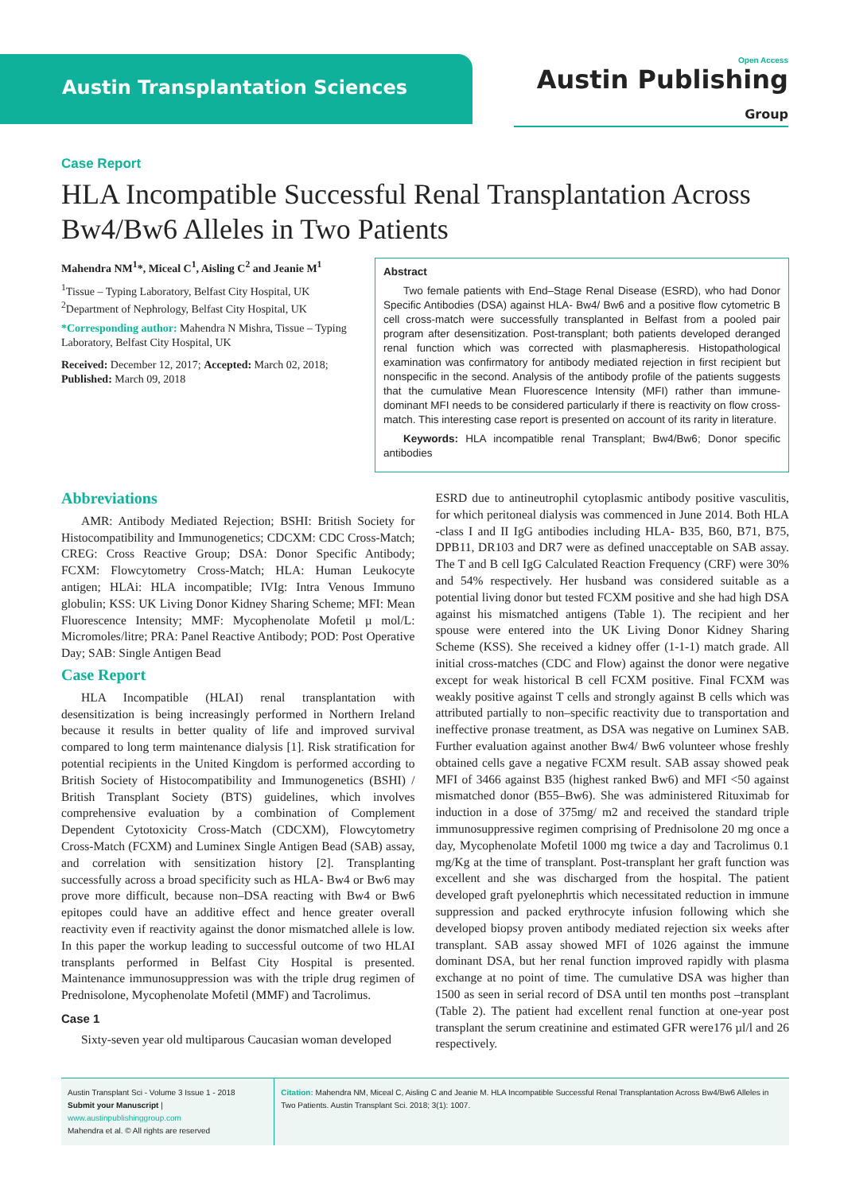Austin Transplantation Sciences
Open Access
Austin Publishing Group
Case Report
HLA Incompatible Successful Renal Transplantation Across Bw4/Bw6 Alleles in Two Patients
Mahendra NM<sup>1</sup>*, Miceal C<sup>1</sup>, Aisling C<sup>2</sup> and Jeanie M<sup>1</sup>
<sup>1</sup> Tissue – Typing Laboratory, Belfast City Hospital, UK
<sup>2</sup> Department of Nephrology, Belfast City Hospital, UK
*Corresponding author: Mahendra N Mishra, Tissue – Typing Laboratory, Belfast City Hospital, UK
Received: December 12, 2017; Accepted: March 02, 2018; Published: March 09, 2018
Abstract
Two female patients with End–Stage Renal Disease (ESRD), who had Donor Specific Antibodies (DSA) against HLA- Bw4/ Bw6 and a positive flow cytometric B cell cross-match were successfully transplanted in Belfast from a pooled pair program after desensitization. Post-transplant; both patients developed deranged renal function which was corrected with plasmapheresis. Histopathological examination was confirmatory for antibody mediated rejection in first recipient but nonspecific in the second. Analysis of the antibody profile of the patients suggests that the cumulative Mean Fluorescence Intensity (MFI) rather than immune-dominant MFI needs to be considered particularly if there is reactivity on flow cross-match. This interesting case report is presented on account of its rarity in literature.
Keywords: HLA incompatible renal Transplant; Bw4/Bw6; Donor specific antibodies
Abbreviations
AMR: Antibody Mediated Rejection; BSHI: British Society for Histocompatibility and Immunogenetics; CDCXM: CDC Cross-Match; CREG: Cross Reactive Group; DSA: Donor Specific Antibody; FCXM: Flowcytometry Cross-Match; HLA: Human Leukocyte antigen; HLAi: HLA incompatible; IVIg: Intra Venous Immuno globulin; KSS: UK Living Donor Kidney Sharing Scheme; MFI: Mean Fluorescence Intensity; MMF: Mycophenolate Mofetil µ mol/L: Micromoles/litre; PRA: Panel Reactive Antibody; POD: Post Operative Day; SAB: Single Antigen Bead
Case Report
HLA Incompatible (HLAI) renal transplantation with desensitization is being increasingly performed in Northern Ireland because it results in better quality of life and improved survival compared to long term maintenance dialysis [1]. Risk stratification for potential recipients in the United Kingdom is performed according to British Society of Histocompatibility and Immunogenetics (BSHI) / British Transplant Society (BTS) guidelines, which involves comprehensive evaluation by a combination of Complement Dependent Cytotoxicity Cross-Match (CDCXM), Flowcytometry Cross-Match (FCXM) and Luminex Single Antigen Bead (SAB) assay, and correlation with sensitization history [2]. Transplanting successfully across a broad specificity such as HLA- Bw4 or Bw6 may prove more difficult, because non–DSA reacting with Bw4 or Bw6 epitopes could have an additive effect and hence greater overall reactivity even if reactivity against the donor mismatched allele is low. In this paper the workup leading to successful outcome of two HLAI transplants performed in Belfast City Hospital is presented. Maintenance immunosuppression was with the triple drug regimen of Prednisolone, Mycophenolate Mofetil (MMF) and Tacrolimus.
Case 1
Sixty-seven year old multiparous Caucasian woman developed
ESRD due to antineutrophil cytoplasmic antibody positive vasculitis, for which peritoneal dialysis was commenced in June 2014. Both HLA -class I and II IgG antibodies including HLA- B35, B60, B71, B75, DPB11, DR103 and DR7 were as defined unacceptable on SAB assay. The T and B cell IgG Calculated Reaction Frequency (CRF) were 30% and 54% respectively. Her husband was considered suitable as a potential living donor but tested FCXM positive and she had high DSA against his mismatched antigens (Table 1). The recipient and her spouse were entered into the UK Living Donor Kidney Sharing Scheme (KSS). She received a kidney offer (1-1-1) match grade. All initial cross-matches (CDC and Flow) against the donor were negative except for weak historical B cell FCXM positive. Final FCXM was weakly positive against T cells and strongly against B cells which was attributed partially to non–specific reactivity due to transportation and ineffective pronase treatment, as DSA was negative on Luminex SAB. Further evaluation against another Bw4/ Bw6 volunteer whose freshly obtained cells gave a negative FCXM result. SAB assay showed peak MFI of 3466 against B35 (highest ranked Bw6) and MFI <50 against mismatched donor (B55–Bw6). She was administered Rituximab for induction in a dose of 375mg/ m2 and received the standard triple immunosuppressive regimen comprising of Prednisolone 20 mg once a day, Mycophenolate Mofetil 1000 mg twice a day and Tacrolimus 0.1 mg/Kg at the time of transplant. Post-transplant her graft function was excellent and she was discharged from the hospital. The patient developed graft pyelonephrtis which necessitated reduction in immune suppression and packed erythrocyte infusion following which she developed biopsy proven antibody mediated rejection six weeks after transplant. SAB assay showed MFI of 1026 against the immune dominant DSA, but her renal function improved rapidly with plasma exchange at no point of time. The cumulative DSA was higher than 1500 as seen in serial record of DSA until ten months post –transplant (Table 2). The patient had excellent renal function at one-year post transplant the serum creatinine and estimated GFR were176 µl/l and 26 respectively.
Austin Transplant Sci - Volume 3 Issue 1 - 2018
Submit your Manuscript | www.austinpublishinggroup.com
Mahendra et al. © All rights are reserved
Citation: Mahendra NM, Miceal C, Aisling C and Jeanie M. HLA Incompatible Successful Renal Transplantation Across Bw4/Bw6 Alleles in Two Patients. Austin Transplant Sci. 2018; 3(1): 1007.